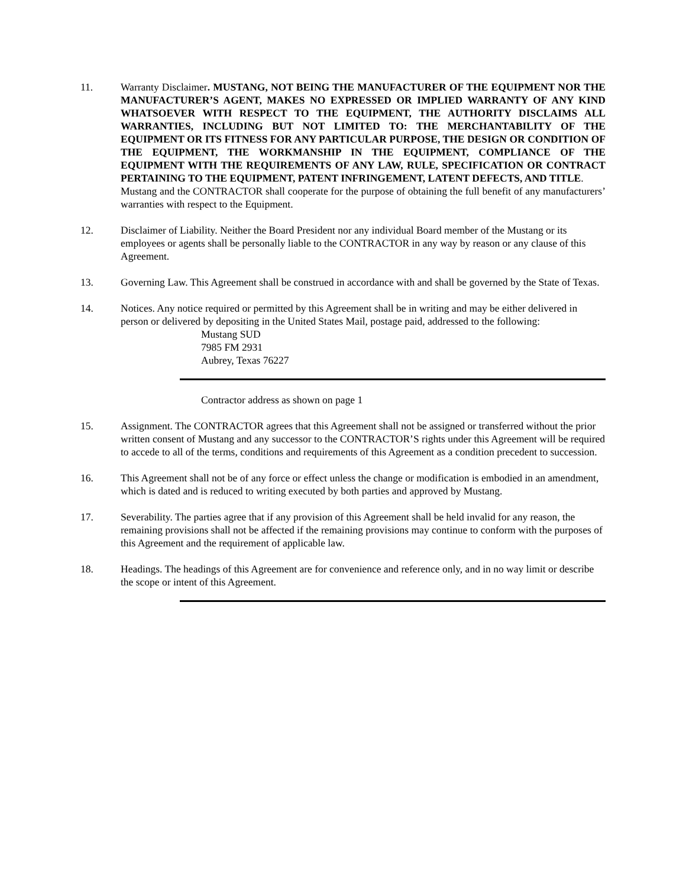11. Warranty Disclaimer. MUSTANG, NOT BEING THE MANUFACTURER OF THE EQUIPMENT NOR THE MANUFACTURER’S AGENT, MAKES NO EXPRESSED OR IMPLIED WARRANTY OF ANY KIND WHATSOEVER WITH RESPECT TO THE EQUIPMENT, THE AUTHORITY DISCLAIMS ALL WARRANTIES, INCLUDING BUT NOT LIMITED TO: THE MERCHANTABILITY OF THE EQUIPMENT OR ITS FITNESS FOR ANY PARTICULAR PURPOSE, THE DESIGN OR CONDITION OF THE EQUIPMENT, THE WORKMANSHIP IN THE EQUIPMENT, COMPLIANCE OF THE EQUIPMENT WITH THE REQUIREMENTS OF ANY LAW, RULE, SPECIFICATION OR CONTRACT PERTAINING TO THE EQUIPMENT, PATENT INFRINGEMENT, LATENT DEFECTS, AND TITLE.
Mustang and the CONTRACTOR shall cooperate for the purpose of obtaining the full benefit of any manufacturers’ warranties with respect to the Equipment.
12. Disclaimer of Liability. Neither the Board President nor any individual Board member of the Mustang or its employees or agents shall be personally liable to the CONTRACTOR in any way by reason or any clause of this Agreement.
13. Governing Law. This Agreement shall be construed in accordance with and shall be governed by the State of Texas.
14. Notices. Any notice required or permitted by this Agreement shall be in writing and may be either delivered in person or delivered by depositing in the United States Mail, postage paid, addressed to the following:
Mustang SUD
7985 FM 2931
Aubrey, Texas 76227
Contractor address as shown on page 1
15. Assignment. The CONTRACTOR agrees that this Agreement shall not be assigned or transferred without the prior written consent of Mustang and any successor to the CONTRACTOR’S rights under this Agreement will be required to accede to all of the terms, conditions and requirements of this Agreement as a condition precedent to succession.
16. This Agreement shall not be of any force or effect unless the change or modification is embodied in an amendment, which is dated and is reduced to writing executed by both parties and approved by Mustang.
17. Severability. The parties agree that if any provision of this Agreement shall be held invalid for any reason, the remaining provisions shall not be affected if the remaining provisions may continue to conform with the purposes of this Agreement and the requirement of applicable law.
18. Headings. The headings of this Agreement are for convenience and reference only, and in no way limit or describe the scope or intent of this Agreement.